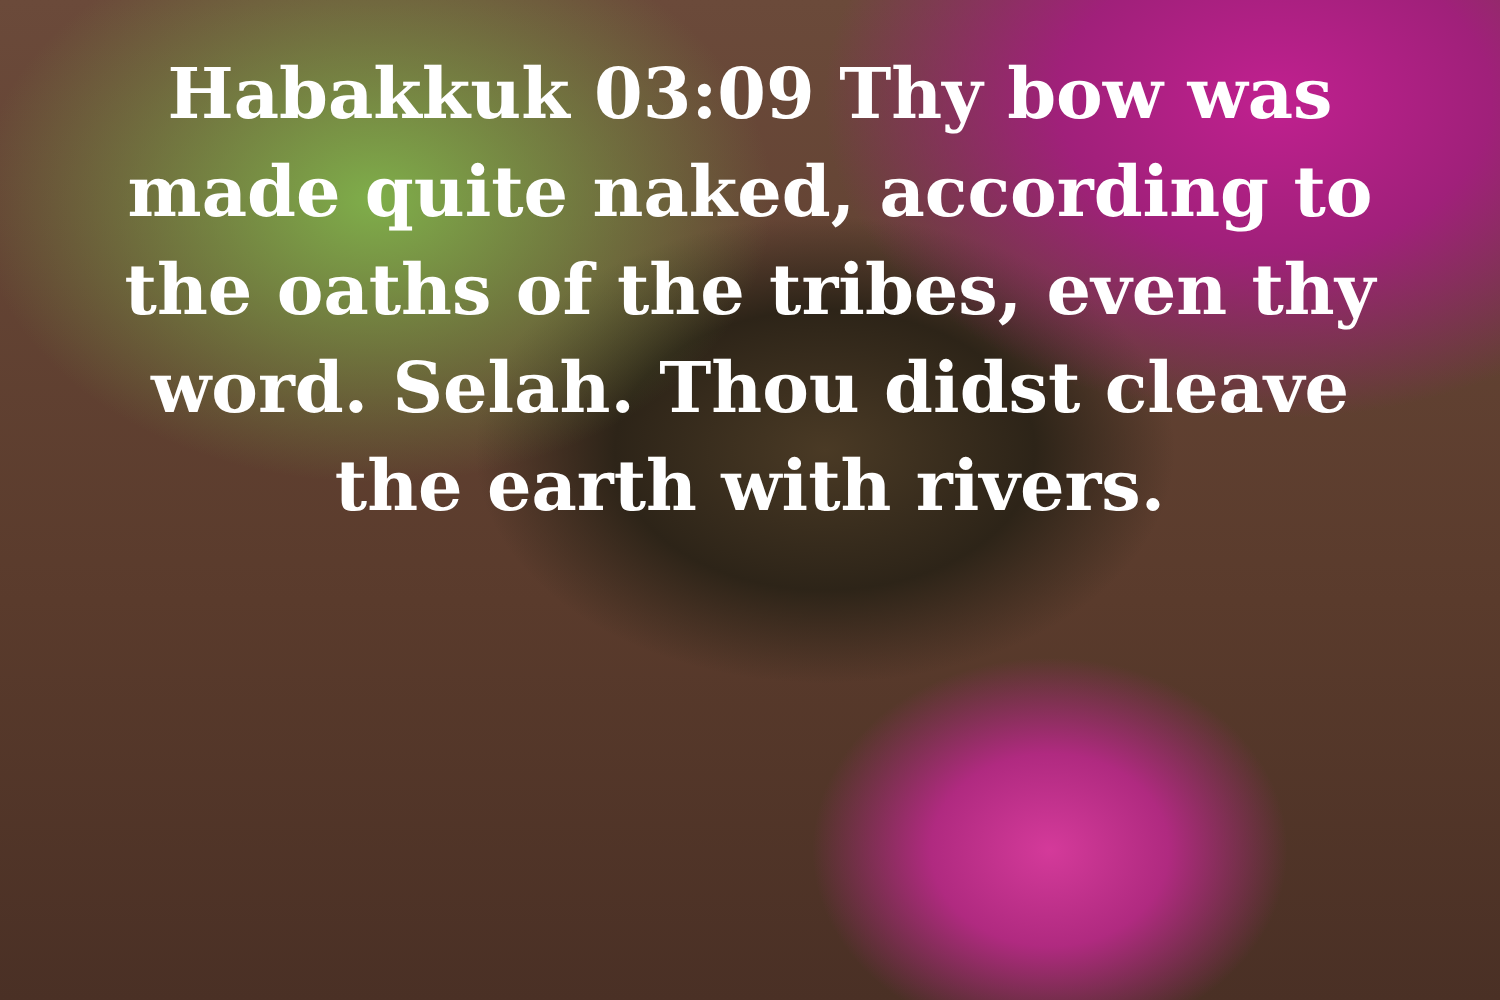Habakkuk 03:09 Thy bow was made quite naked, according to the oaths of the tribes, even thy word. Selah. Thou didst cleave the earth with rivers.